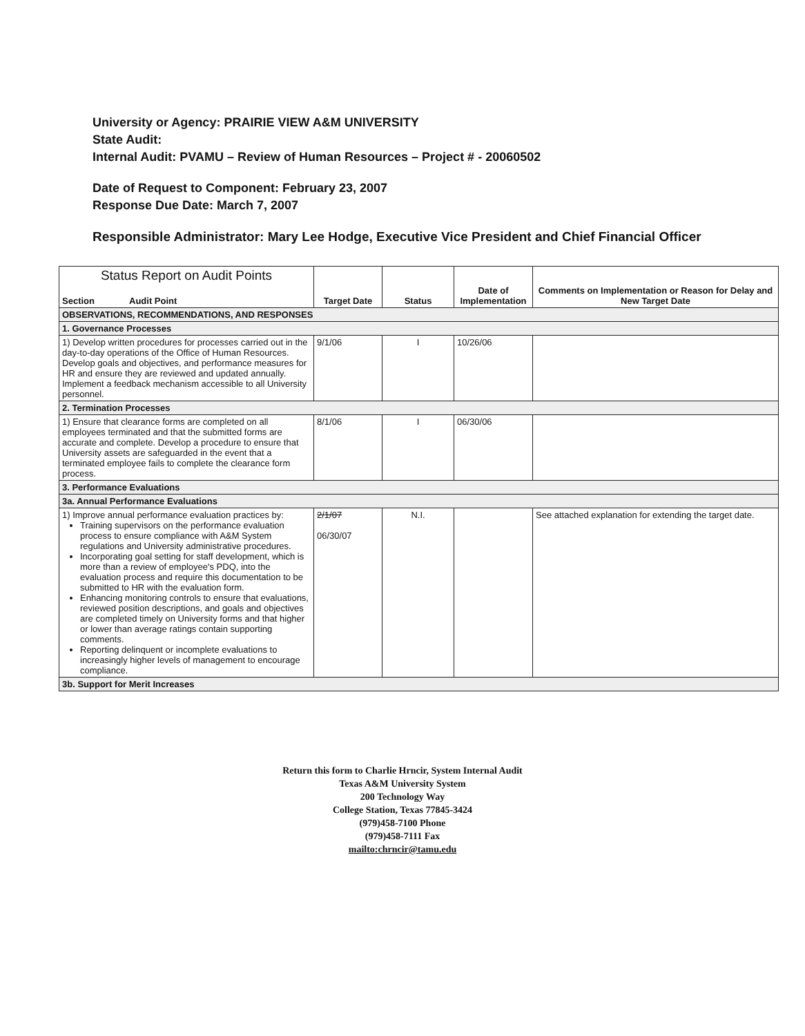University or Agency: PRAIRIE VIEW A&M UNIVERSITY
State Audit:
Internal Audit: PVAMU – Review of Human Resources – Project # - 20060502
Date of Request to Component: February 23, 2007
Response Due Date: March 7, 2007
Responsible Administrator: Mary Lee Hodge, Executive Vice President and Chief Financial Officer
| Status Report on Audit Points Section Audit Point | Target Date | Status | Date of Implementation | Comments on Implementation or Reason for Delay and New Target Date |
| --- | --- | --- | --- | --- |
| OBSERVATIONS, RECOMMENDATIONS, AND RESPONSES | | | | |
| 1. Governance Processes | | | | |
| 1) Develop written procedures for processes carried out in the day-to-day operations of the Office of Human Resources. Develop goals and objectives, and performance measures for HR and ensure they are reviewed and updated annually. Implement a feedback mechanism accessible to all University personnel. | 9/1/06 | I | 10/26/06 | |
| 2. Termination Processes | | | | |
| 1) Ensure that clearance forms are completed on all employees terminated and that the submitted forms are accurate and complete. Develop a procedure to ensure that University assets are safeguarded in the event that a terminated employee fails to complete the clearance form process. | 8/1/06 | I | 06/30/06 | |
| 3. Performance Evaluations | | | | |
| 3a. Annual Performance Evaluations | | | | |
| 1) Improve annual performance evaluation practices by: Training supervisors on the performance evaluation process to ensure compliance with A&M System regulations and University administrative procedures. Incorporating goal setting for staff development, which is more than a review of employee's PDQ, into the evaluation process and require this documentation to be submitted to HR with the evaluation form. Enhancing monitoring controls to ensure that evaluations, reviewed position descriptions, and goals and objectives are completed timely on University forms and that higher or lower than average ratings contain supporting comments. Reporting delinquent or incomplete evaluations to increasingly higher levels of management to encourage compliance. | 2/1/07 06/30/07 | N.I. | | See attached explanation for extending the target date. |
| 3b. Support for Merit Increases | | | | |
Return this form to Charlie Hrncir, System Internal Audit
Texas A&M University System
200 Technology Way
College Station, Texas 77845-3424
(979)458-7100 Phone
(979)458-7111 Fax
mailto:chrncir@tamu.edu